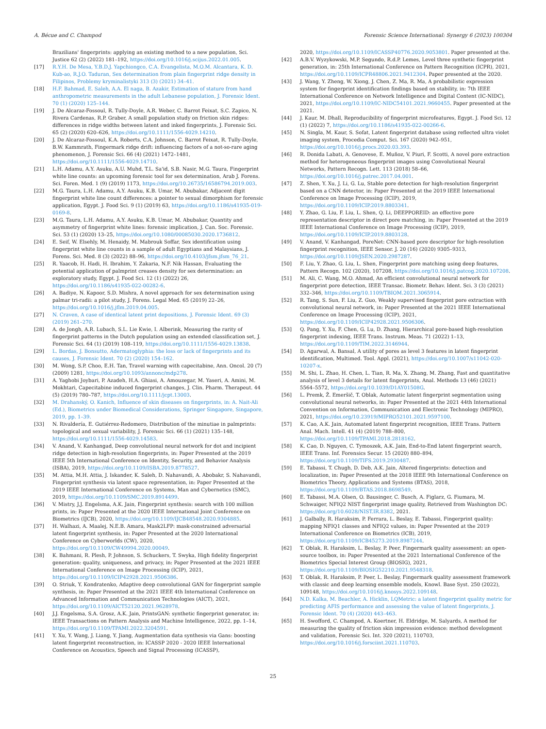A. Bécue and C. Champod Forensic Science International: Synergy 6 (2023) 100304
Brazilians' fingerprints: applying an existing method to a new population, Sci. Justice 62 (2) (2022) 181–192, https://doi.org/10.1016/j.scijus.2022.01.005.
[17] R.Y.H. De Mesa, Y.B.D.J. Yapchiongco, C.A. Evangelista, M.O.M. Alcantara, K. D. Kub-ao, R.J.O. Taduran, Sex determination from plain fingerprint ridge density in Filipinos, Problemy kryminalistyki 313 (3) (2021) 34–41.
[18] H.F. Bahmad, E. Saleh, A.A. El naga, B. Azakir, Estimation of stature from hand anthropometric measurements in the adult Lebanese population, J. Forensic Ident. 70 (1) (2020) 125–144.
[19] J. De Alcaraz-Fossoul, R. Tully-Doyle, A.R. Weber, C. Barrot Feixat, S.C. Zapico, N. Rivera Cardenas, R.P. Graber, A small population study on friction skin ridges: differences in ridge widths between latent and inked fingerprints, J. Forensic Sci. 65 (2) (2020) 620–626, https://doi.org/10.1111/1556-4029.14210.
[20] J. De Alcaraz-Fossoul, K.A. Roberts, C.A. Johnson, C. Barrot Feixat, R. Tully-Doyle, B.W. Kammrath, Fingermark ridge drift: influencing factors of a not-so-rare aging phenomenon, J. Forensic Sci. 66 (4) (2021) 1472–1481, https://doi.org/10.1111/1556-4029.14710.
[21] L.H. Adamu, A.Y. Asuku, A.U. Muhd, T.L. Sa'id, S.B. Nasir, M.G. Taura, Fingerprint white line counts: an upcoming forensic tool for sex determination, Arab J. Forens. Sci. Foren. Med. 1 (9) (2019) 1173, https://doi.org/10.26735/16586794.2019.003.
[22] M.G. Taura, L.H. Adamu, A.Y. Asuku, K.B. Umar, M. Abubakar, Adjacent digit fingerprint white line count differences: a pointer to sexual dimorphism for forensic application, Egypt. J. Food Sci. 9 (1) (2019) 63, https://doi.org/10.1186/s41935-019-0169-8.
[23] M.G. Taura, L.H. Adamu, A.Y. Asuku, K.B. Umar, M. Abubakar, Quantity and asymmetry of fingerprint white lines: forensic implication, J. Can. Soc. Forensic. Sci. 53 (1) (2020) 13–25, https://doi.org/10.1080/00085030.2020.1736812.
[24] E. Seif, W. Elsehly, M. Henaidy, M. Mabrouk Soffar, Sex identification using fingerprint white line counts in a sample of adult Egyptians and Malaysians, J. Forens. Sci. Med. 8 (3) (2022) 88–96, https://doi.org/10.4103/jfsm.jfsm_76_21.
[25] R. Yaacob, H. Hadi, H. Ibrahim, Y. Zakaria, N.F. Nik Hassan, Evaluating the potential application of palmprint creases density for sex determination: an exploratory study, Egypt. J. Food Sci. 12 (1) (2022) 26, https://doi.org/10.1186/s41935-022-00282-6.
[26] A. Badiye, N. Kapoor, S.D. Mishra, A novel approach for sex determination using palmar tri-radii: a pilot study, J. Forens. Legal Med. 65 (2019) 22–26, https://doi.org/10.1016/j.jflm.2019.04.005.
[27] N. Craven, A case of identical latent print depositions, J. Forensic Ident. 69 (3) (2019) 261–270.
[28] A. de Jongh, A.R. Lubach, S.L. Lie Kwie, I. Alberink, Measuring the rarity of fingerprint patterns in the Dutch population using an extended classification set, J. Forensic Sci. 64 (1) (2019) 108–119, https://doi.org/10.1111/1556-4029.13838.
[29] L. Bordas, J. Bonsutto, Adermatoglyphia: the loss or lack of fingerprints and its causes, J. Forensic Ident. 70 (2) (2020) 154–162.
[30] M. Wong, S.P. Choo, E.H. Tan, Travel warning with capecitabine, Ann. Oncol. 20 (7) (2009) 1281, https://doi.org/10.1093/annonc/mdp278.
[31] A. Yaghobi Joybari, P. Azadeh, H.A. Ghiasi, A. Amouzegar, M. Yaseri, A. Amini, M. Mokhtari, Capecitabine induced fingerprint changes, J. Clin. Pharm. Therapeut. 44 (5) (2019) 780–787, https://doi.org/10.1111/jcpt.13003.
[32] M. Drahanský, O. Kanich, Influence of skin diseases on fingerprints, in: A. Nait-Ali (Ed.), Biometrics under Biomedical Considerations, Springer Singapore, Singapore, 2019, pp. 1–39.
[33] N. Rivaldería, E. Gutiérrez-Redomero, Distribution of the minutiae in palmprints: topological and sexual variability, J. Forensic Sci. 66 (1) (2021) 135–148, https://doi.org/10.1111/1556-4029.14583.
[34] V. Anand, V. Kanhangad, Deep convolutional neural network for dot and incipient ridge detection in high-resolution fingerprints, in: Paper Presented at the 2019 IEEE 5th International Conference on Identity, Security, and Behavior Analysis (ISBA), 2019, https://doi.org/10.1109/ISBA.2019.8778527.
[35] M. Attia, M.H. Attia, J. Iskander, K. Saleh, D. Nahavandi, A. Abobakr, S. Nahavandi, Fingerprint synthesis via latent space representation, in: Paper Presented at the 2019 IEEE International Conference on Systems, Man and Cybernetics (SMC), 2019, https://doi.org/10.1109/SMC.2019.8914499.
[36] V. Mistry, J.J. Engelsma, A.K. Jain, Fingerprint synthesis: search with 100 million prints, in: Paper Presented at the 2020 IEEE International Joint Conference on Biometrics (IJCB), 2020, https://doi.org/10.1109/IJCB48548.2020.9304885.
[37] H. Walhazi, A. Maalej, N.E.B. Amara, Mask2LFP: mask-constrained adversarial latent fingerprint synthesis, in: Paper Presented at the 2020 International Conference on Cyberworlds (CW), 2020, https://doi.org/10.1109/CW49994.2020.00049.
[38] K. Bahmani, R. Plesh, P. Johnson, S. Schuckers, T. Swyka, High fidelity fingerprint generation: quality, uniqueness, and privacy, in: Paper Presented at the 2021 IEEE International Conference on Image Processing (ICIP), 2021, https://doi.org/10.1109/ICIP42928.2021.9506386.
[39] O. Striuk, Y. Kondratenko, Adaptive deep convolutional GAN for fingerprint sample synthesis, in: Paper Presented at the 2021 IEEE 4th International Conference on Advanced Information and Communication Technologies (AICT), 2021, https://doi.org/10.1109/AICT52120.2021.9628978.
[40] J.J. Engelsma, S.A. Grosz, A.K. Jain, PrintsGAN: synthetic fingerprint generator, in: IEEE Transactions on Pattern Analysis and Machine Intelligence, 2022, pp. 1–14, https://doi.org/10.1109/TPAMI.2022.3204591.
[41] Y. Xu, Y. Wang, J. Liang, Y. Jiang, Augmentation data synthesis via Gans: boosting latent fingerprint reconstruction, in: ICASSP 2020 - 2020 IEEE International Conference on Acoustics, Speech and Signal Processing (ICASSP),
2020, https://doi.org/10.1109/ICASSP40776.2020.9053801. Paper presented at the.
[42] A.B.V. Wyzykowski, M.P. Segundo, R.d.P. Lemes, Level three synthetic fingerprint generation, in: 25th International Conference on Pattern Recognition (ICPR), 2021, https://doi.org/10.1109/ICPR48806.2021.9412304. Paper presented at the 2020.
[43] J. Wang, Y. Zheng, W. Xiong, J. Chen, Z. Ma, R. Ma, A probabilistic expression system for fingerprint identification findings based on stability, in: 7th IEEE International Conference on Network Intelligence and Digital Content (IC-NIDC), 2021, https://doi.org/10.1109/IC-NIDC54101.2021.9660455. Paper presented at the 2021.
[44] J. Kaur, M. Dhall, Reproducibility of fingerprint microfeatures, Egypt. J. Food Sci. 12 (1) (2022) 7, https://doi.org/10.1186/s41935-022-00266-6.
[45] N. Singla, M. Kaur, S. Sofat, Latent fingerprint database using reflected ultra violet imaging system, Procedia Comput. Sci. 167 (2020) 942–951, https://doi.org/10.1016/j.procs.2020.03.393.
[46] R. Donida Labati, A. Genovese, E. Muñoz, V. Piuri, F. Scotti, A novel pore extraction method for heterogeneous fingerprint images using Convolutional Neural Networks, Pattern Recogn. Lett. 113 (2018) 58–66, https://doi.org/10.1016/j.patrec.2017.04.001.
[47] Z. Shen, Y. Xu, J. Li, G. Lu, Stable pore detection for high-resolution fingerprint based on a CNN detector, in: Paper Presented at the 2019 IEEE International Conference on Image Processing (ICIP), 2019, https://doi.org/10.1109/ICIP.2019.8803341.
[48] Y. Zhao, G. Liu, F. Liu, L. Shen, Q. Li, DEEPPOREID: an effective pore representation descriptor in direct pore matching, in: Paper Presented at the 2019 IEEE International Conference on Image Processing (ICIP), 2019, https://doi.org/10.1109/ICIP.2019.8803128.
[49] V. Anand, V. Kanhangad, PoreNet: CNN-based pore descriptor for high-resolution fingerprint recognition, IEEE Sensor. J. 20 (16) (2020) 9305–9313, https://doi.org/10.1109/JSEN.2020.2987287.
[50] F. Liu, Y. Zhao, G. Liu, L. Shen, Fingerprint pore matching using deep features, Pattern Recogn. 102 (2020), 107208, https://doi.org/10.1016/j.patcog.2020.107208.
[51] M. Ali, C. Wang, M.O. Ahmad, An efficient convolutional neural network for fingerprint pore detection, IEEE Transac. Biometr. Behav. Ident. Sci. 3 (3) (2021) 332–346, https://doi.org/10.1109/TBIOM.2021.3065914.
[52] R. Tang, S. Sun, F. Liu, Z. Guo, Weakly supervised fingerprint pore extraction with convolutional neural network, in: Paper Presented at the 2021 IEEE International Conference on Image Processing (ICIP), 2021, https://doi.org/10.1109/ICIP42928.2021.9506306.
[53] Q. Pang, Y. Xu, F. Chen, G. Lu, D. Zhang, Hierarchical pore-based high-resolution fingerprint indexing, IEEE Trans. Instrum. Meas. 71 (2022) 1–13, https://doi.org/10.1109/TIM.2022.3146944.
[54] D. Agarwal, A. Bansal, A utility of pores as level 3 features in latent fingerprint identification, Multimed. Tool. Appl. (2021), https://doi.org/10.1007/s11042-020-10207-x.
[55] M. Shi, L. Zhao, H. Chen, L. Tian, R. Ma, X. Zhang, M. Zhang, Fast and quantitative analysis of level 3 details for latent fingerprints, Anal. Methods 13 (46) (2021) 5564–5572, https://doi.org/10.1039/D1AY01508G.
[56] L. Premk, Ž. Emeršič, T. Oblak, Automatic latent fingerprint segmentation using convolutional neural networks, in: Paper Presented at the 2021 44th International Convention on Information, Communication and Electronic Technology (MIPRO), 2021, https://doi.org/10.23919/MIPRO52101.2021.9597100.
[57] K. Cao, A.K. Jain, Automated latent fingerprint recognition, IEEE Trans. Pattern Anal. Mach. Intell. 41 (4) (2019) 788–800, https://doi.org/10.1109/TPAMI.2018.2818162.
[58] K. Cao, D. Nguyen, C. Tymoszek, A.K. Jain, End-to-End latent fingerprint search, IEEE Trans. Inf. Forensics Secur. 15 (2020) 880–894, https://doi.org/10.1109/TIFS.2019.2930487.
[59] E. Tabassi, T. Chugh, D. Deb, A.K. Jain, Altered fingerprints: detection and localization, in: Paper Presented at the 2018 IEEE 9th International Conference on Biometrics Theory, Applications and Systems (BTAS), 2018, https://doi.org/10.1109/BTAS.2018.8698549.
[60] E. Tabassi, M.A. Olsen, O. Bausinger, C. Busch, A. Figlarz, G. Fiumara, M. Schwaiger, NFIQ2 NIST fingerprint image quality, Retrieved from Washington DC: https://doi.org/10.6028/NIST.IR.8382, 2021.
[61] J. Galbally, R. Haraksim, P. Ferrara, L. Beslay, E. Tabassi, Fingerprint quality: mapping NFIQ1 classes and NFIQ2 values, in: Paper Presented at the 2019 International Conference on Biometrics (ICB), 2019, https://doi.org/10.1109/ICB45273.2019.8987244.
[62] T. Oblak, R. Haraksim, L. Beslay, P. Peer, Fingermark quality assessment: an open-source toolbox, in: Paper Presented at the 2021 International Conference of the Biometrics Special Interest Group (BIOSIG), 2021, https://doi.org/10.1109/BIOSIG52210.2021.9548318.
[63] T. Oblak, R. Haraksim, P. Peer, L. Beslay, Fingermark quality assessment framework with classic and deep learning ensemble models, Knowl. Base Syst. 250 (2022), 109148, https://doi.org/10.1016/j.knosys.2022.109148.
[64] N.D. Kalka, M. Beachler, A. Hicklin, LQMetric: a latent fingerprint quality metric for predicting AFIS performance and assessing the value of latent fingerprints, J. Forensic Ident. 70 (4) (2020) 443–463.
[65] H. Swofford, C. Champod, A. Koertner, H. Eldridge, M. Salyards, A method for measuring the quality of friction skin impression evidence: method development and validation, Forensic Sci. Int. 320 (2021), 110703, https://doi.org/10.1016/j.forsciint.2021.110703.
25